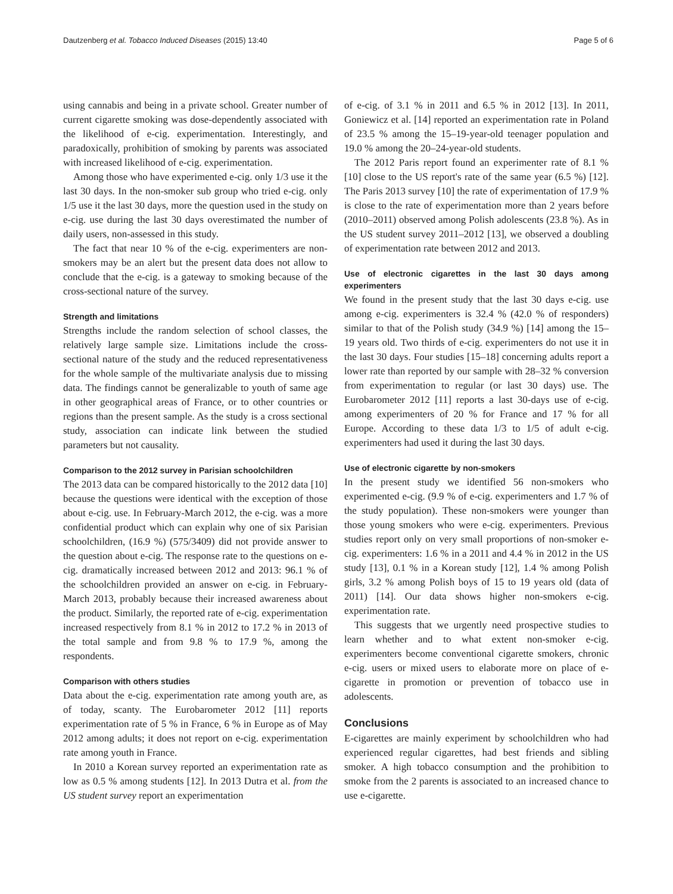Dautzenberg et al. Tobacco Induced Diseases (2015) 13:40 Page 5 of 6
using cannabis and being in a private school. Greater number of current cigarette smoking was dose-dependently associated with the likelihood of e-cig. experimentation. Interestingly, and paradoxically, prohibition of smoking by parents was associated with increased likelihood of e-cig. experimentation.
Among those who have experimented e-cig. only 1/3 use it the last 30 days. In the non-smoker sub group who tried e-cig. only 1/5 use it the last 30 days, more the question used in the study on e-cig. use during the last 30 days overestimated the number of daily users, non-assessed in this study.
The fact that near 10 % of the e-cig. experimenters are non-smokers may be an alert but the present data does not allow to conclude that the e-cig. is a gateway to smoking because of the cross-sectional nature of the survey.
Strength and limitations
Strengths include the random selection of school classes, the relatively large sample size. Limitations include the cross-sectional nature of the study and the reduced representativeness for the whole sample of the multivariate analysis due to missing data. The findings cannot be generalizable to youth of same age in other geographical areas of France, or to other countries or regions than the present sample. As the study is a cross sectional study, association can indicate link between the studied parameters but not causality.
Comparison to the 2012 survey in Parisian schoolchildren
The 2013 data can be compared historically to the 2012 data [10] because the questions were identical with the exception of those about e-cig. use. In February-March 2012, the e-cig. was a more confidential product which can explain why one of six Parisian schoolchildren, (16.9 %) (575/3409) did not provide answer to the question about e-cig. The response rate to the questions on e-cig. dramatically increased between 2012 and 2013: 96.1 % of the schoolchildren provided an answer on e-cig. in February-March 2013, probably because their increased awareness about the product. Similarly, the reported rate of e-cig. experimentation increased respectively from 8.1 % in 2012 to 17.2 % in 2013 of the total sample and from 9.8 % to 17.9 %, among the respondents.
Comparison with others studies
Data about the e-cig. experimentation rate among youth are, as of today, scanty. The Eurobarometer 2012 [11] reports experimentation rate of 5 % in France, 6 % in Europe as of May 2012 among adults; it does not report on e-cig. experimentation rate among youth in France.
In 2010 a Korean survey reported an experimentation rate as low as 0.5 % among students [12]. In 2013 Dutra et al. from the US student survey report an experimentation
of e-cig. of 3.1 % in 2011 and 6.5 % in 2012 [13]. In 2011, Goniewicz et al. [14] reported an experimentation rate in Poland of 23.5 % among the 15–19-year-old teenager population and 19.0 % among the 20–24-year-old students.
The 2012 Paris report found an experimenter rate of 8.1 % [10] close to the US report's rate of the same year (6.5 %) [12]. The Paris 2013 survey [10] the rate of experimentation of 17.9 % is close to the rate of experimentation more than 2 years before (2010–2011) observed among Polish adolescents (23.8 %). As in the US student survey 2011–2012 [13], we observed a doubling of experimentation rate between 2012 and 2013.
Use of electronic cigarettes in the last 30 days among experimenters
We found in the present study that the last 30 days e-cig. use among e-cig. experimenters is 32.4 % (42.0 % of responders) similar to that of the Polish study (34.9 %) [14] among the 15–19 years old. Two thirds of e-cig. experimenters do not use it in the last 30 days. Four studies [15–18] concerning adults report a lower rate than reported by our sample with 28–32 % conversion from experimentation to regular (or last 30 days) use. The Eurobarometer 2012 [11] reports a last 30-days use of e-cig. among experimenters of 20 % for France and 17 % for all Europe. According to these data 1/3 to 1/5 of adult e-cig. experimenters had used it during the last 30 days.
Use of electronic cigarette by non-smokers
In the present study we identified 56 non-smokers who experimented e-cig. (9.9 % of e-cig. experimenters and 1.7 % of the study population). These non-smokers were younger than those young smokers who were e-cig. experimenters. Previous studies report only on very small proportions of non-smoker e-cig. experimenters: 1.6 % in a 2011 and 4.4 % in 2012 in the US study [13], 0.1 % in a Korean study [12], 1.4 % among Polish girls, 3.2 % among Polish boys of 15 to 19 years old (data of 2011) [14]. Our data shows higher non-smokers e-cig. experimentation rate.
This suggests that we urgently need prospective studies to learn whether and to what extent non-smoker e-cig. experimenters become conventional cigarette smokers, chronic e-cig. users or mixed users to elaborate more on place of e-cigarette in promotion or prevention of tobacco use in adolescents.
Conclusions
E-cigarettes are mainly experiment by schoolchildren who had experienced regular cigarettes, had best friends and sibling smoker. A high tobacco consumption and the prohibition to smoke from the 2 parents is associated to an increased chance to use e-cigarette.